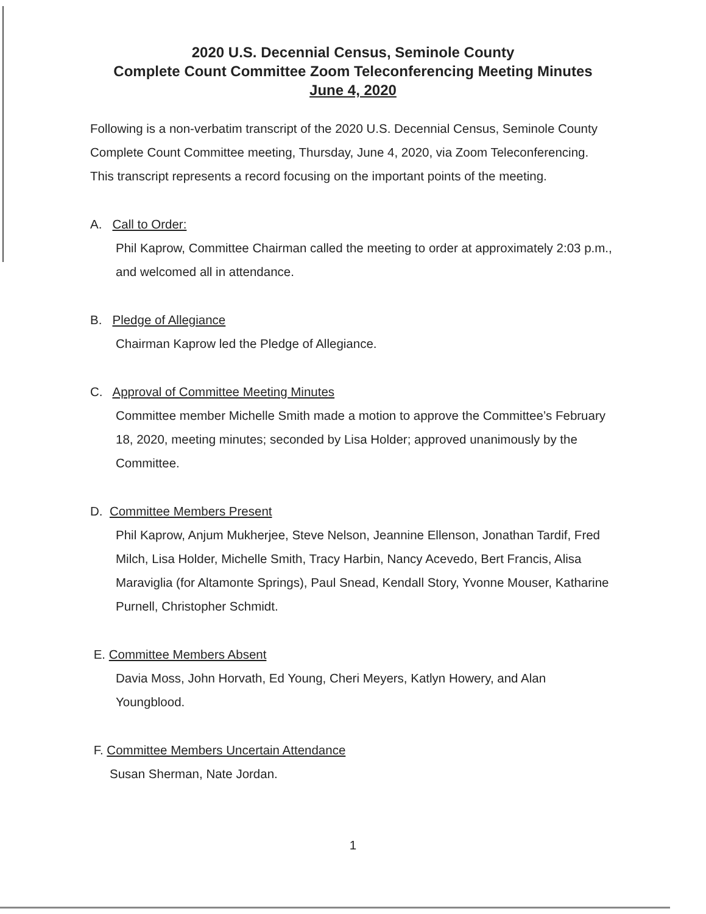2020 U.S. Decennial Census, Seminole County
Complete Count Committee Zoom Teleconferencing Meeting Minutes
June 4, 2020
Following is a non-verbatim transcript of the 2020 U.S. Decennial Census, Seminole County Complete Count Committee meeting, Thursday, June 4, 2020, via Zoom Teleconferencing. This transcript represents a record focusing on the important points of the meeting.
A. Call to Order:
Phil Kaprow, Committee Chairman called the meeting to order at approximately 2:03 p.m., and welcomed all in attendance.
B. Pledge of Allegiance
Chairman Kaprow led the Pledge of Allegiance.
C. Approval of Committee Meeting Minutes
Committee member Michelle Smith made a motion to approve the Committee’s February 18, 2020, meeting minutes; seconded by Lisa Holder; approved unanimously by the Committee.
D. Committee Members Present
Phil Kaprow, Anjum Mukherjee, Steve Nelson, Jeannine Ellenson, Jonathan Tardif, Fred Milch, Lisa Holder, Michelle Smith, Tracy Harbin, Nancy Acevedo, Bert Francis, Alisa Maraviglia (for Altamonte Springs), Paul Snead, Kendall Story, Yvonne Mouser, Katharine Purnell, Christopher Schmidt.
E. Committee Members Absent
Davia Moss, John Horvath, Ed Young, Cheri Meyers, Katlyn Howery, and Alan Youngblood.
F. Committee Members Uncertain Attendance
Susan Sherman, Nate Jordan.
1